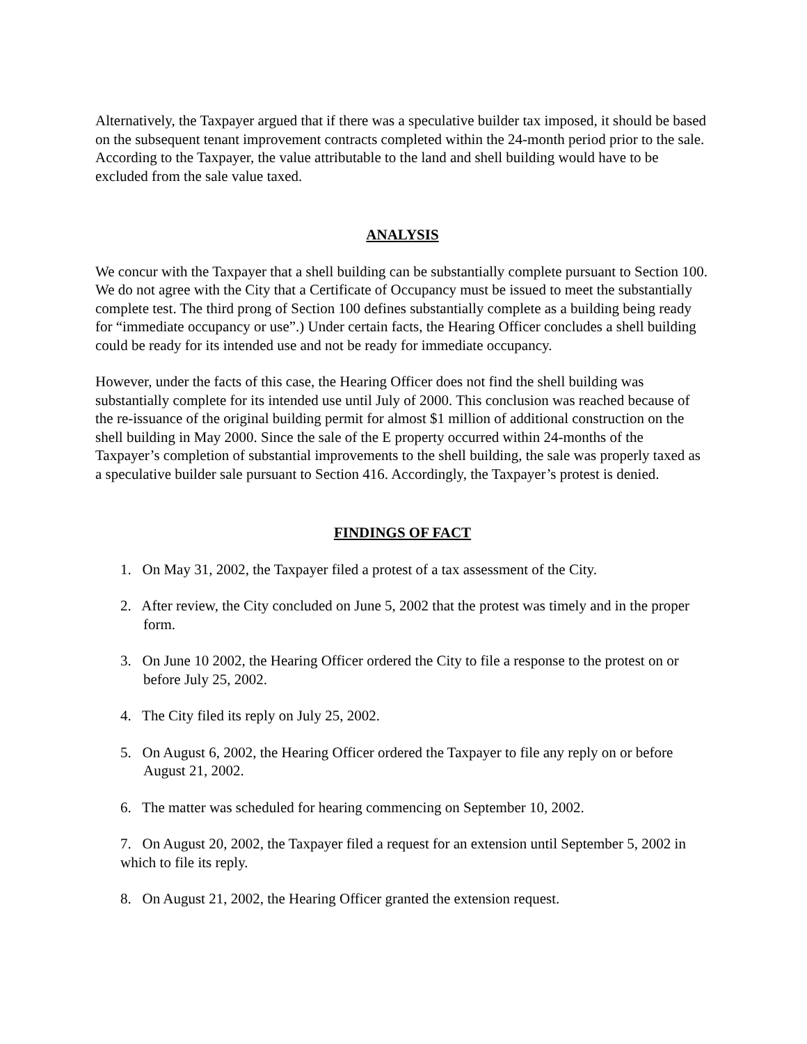Alternatively, the Taxpayer argued that if there was a speculative builder tax imposed, it should be based on the subsequent tenant improvement contracts completed within the 24-month period prior to the sale. According to the Taxpayer, the value attributable to the land and shell building would have to be excluded from the sale value taxed.
ANALYSIS
We concur with the Taxpayer that a shell building can be substantially complete pursuant to Section 100. We do not agree with the City that a Certificate of Occupancy must be issued to meet the substantially complete test. The third prong of Section 100 defines substantially complete as a building being ready for “immediate occupancy or use”.) Under certain facts, the Hearing Officer concludes a shell building could be ready for its intended use and not be ready for immediate occupancy.
However, under the facts of this case, the Hearing Officer does not find the shell building was substantially complete for its intended use until July of 2000. This conclusion was reached because of the re-issuance of the original building permit for almost $1 million of additional construction on the shell building in May 2000. Since the sale of the E property occurred within 24-months of the Taxpayer’s completion of substantial improvements to the shell building, the sale was properly taxed as a speculative builder sale pursuant to Section 416. Accordingly, the Taxpayer’s protest is denied.
FINDINGS OF FACT
1. On May 31, 2002, the Taxpayer filed a protest of a tax assessment of the City.
2. After review, the City concluded on June 5, 2002 that the protest was timely and in the proper form.
3. On June 10 2002, the Hearing Officer ordered the City to file a response to the protest on or before July 25, 2002.
4. The City filed its reply on July 25, 2002.
5. On August 6, 2002, the Hearing Officer ordered the Taxpayer to file any reply on or before August 21, 2002.
6. The matter was scheduled for hearing commencing on September 10, 2002.
7. On August 20, 2002, the Taxpayer filed a request for an extension until September 5, 2002 in which to file its reply.
8. On August 21, 2002, the Hearing Officer granted the extension request.